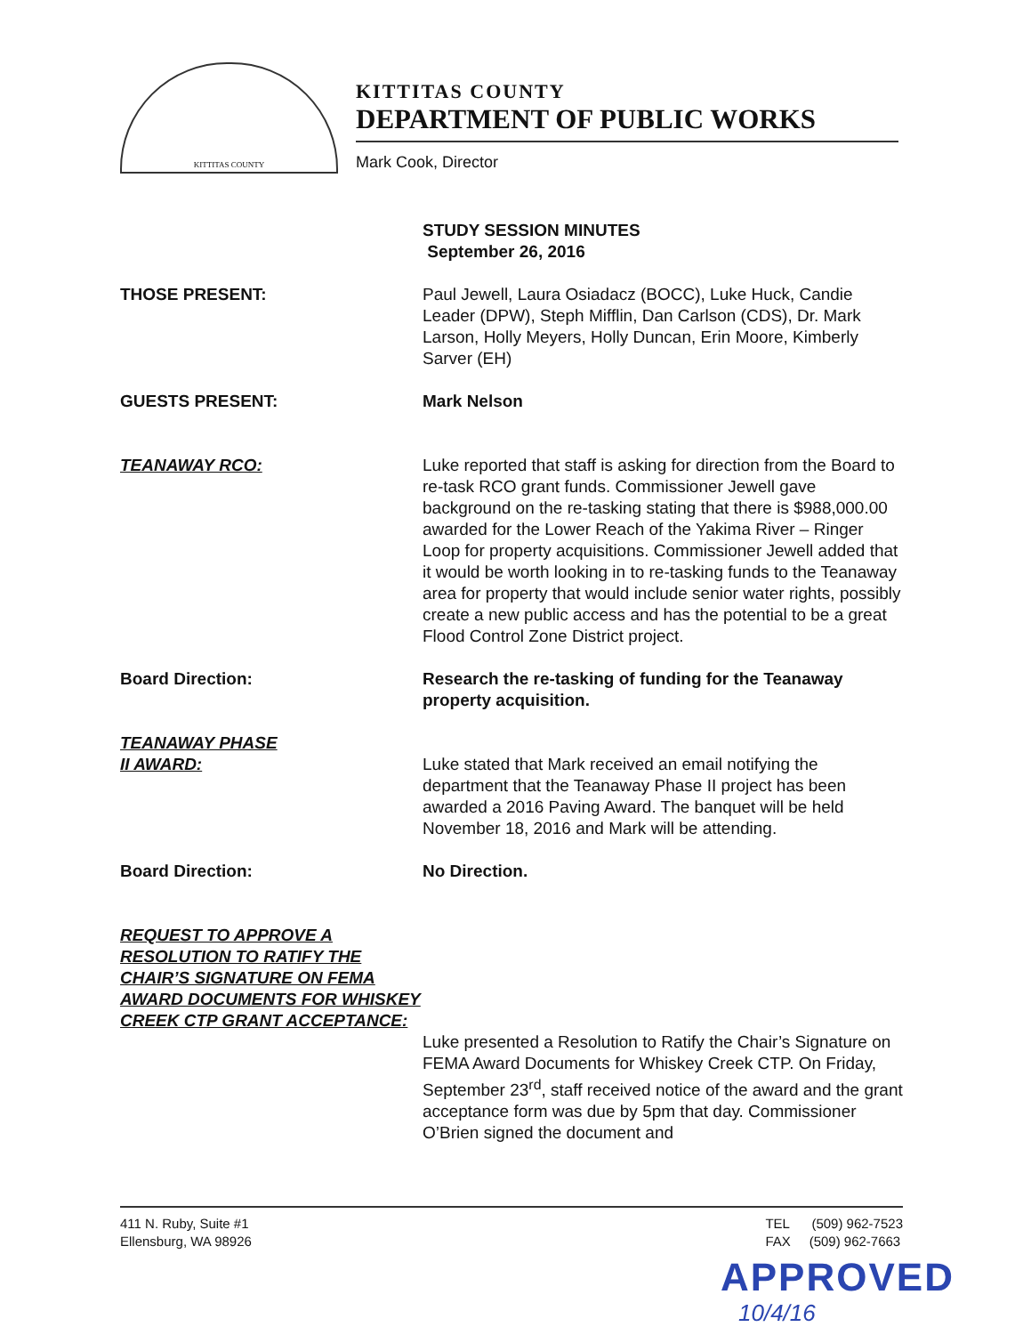KITTITAS COUNTY
KITTITAS COUNTY
DEPARTMENT OF PUBLIC WORKS
Mark Cook, Director
STUDY SESSION MINUTES
September 26, 2016
THOSE PRESENT: Paul Jewell, Laura Osiadacz (BOCC), Luke Huck, Candie Leader (DPW), Steph Mifflin, Dan Carlson (CDS), Dr. Mark Larson, Holly Meyers, Holly Duncan, Erin Moore, Kimberly Sarver (EH)
GUESTS PRESENT: Mark Nelson
TEANAWAY RCO: Luke reported that staff is asking for direction from the Board to re-task RCO grant funds. Commissioner Jewell gave background on the re-tasking stating that there is $988,000.00 awarded for the Lower Reach of the Yakima River – Ringer Loop for property acquisitions. Commissioner Jewell added that it would be worth looking in to re-tasking funds to the Teanaway area for property that would include senior water rights, possibly create a new public access and has the potential to be a great Flood Control Zone District project.
Board Direction: Research the re-tasking of funding for the Teanaway property acquisition.
TEANAWAY PHASE
II AWARD:
Luke stated that Mark received an email notifying the department that the Teanaway Phase II project has been awarded a 2016 Paving Award. The banquet will be held November 18, 2016 and Mark will be attending.
Board Direction: No Direction.
REQUEST TO APPROVE A RESOLUTION TO RATIFY THE CHAIR’S SIGNATURE ON FEMA AWARD DOCUMENTS FOR WHISKEY CREEK CTP GRANT ACCEPTANCE:
Luke presented a Resolution to Ratify the Chair’s Signature on FEMA Award Documents for Whiskey Creek CTP. On Friday, September 23<sup>rd</sup>, staff received notice of the award and the grant acceptance form was due by 5pm that day. Commissioner O’Brien signed the document and
411 N. Ruby, Suite #1
Ellensburg, WA 98926
TEL (509) 962-7523
FAX (509) 962-7663
APPROVED
10/4/16